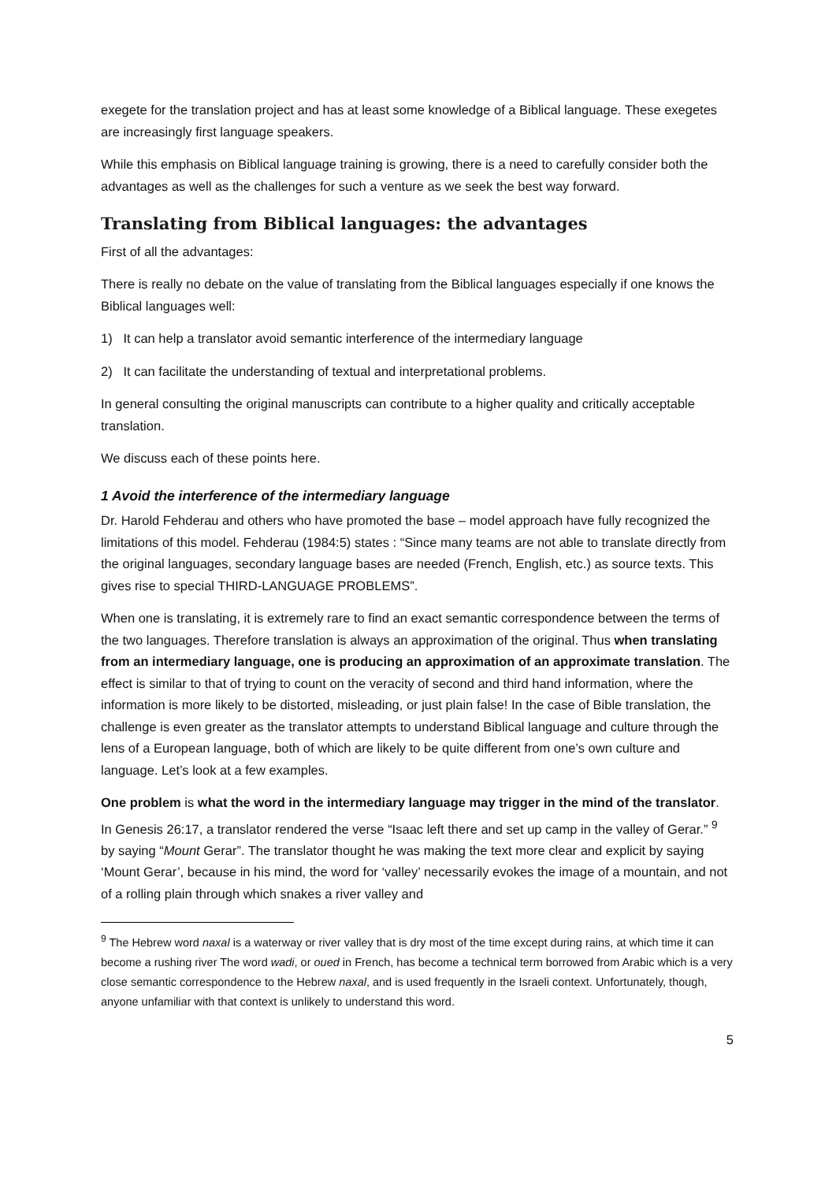exegete for the translation project and has at least some knowledge of a Biblical language. These exegetes are increasingly first language speakers.
While this emphasis on Biblical language training is growing, there is a need to carefully consider both the advantages as well as the challenges for such a venture as we seek the best way forward.
Translating from Biblical languages: the advantages
First of all the advantages:
There is really no debate on the value of translating from the Biblical languages especially if one knows the Biblical languages well:
1) It can help a translator avoid semantic interference of the intermediary language
2) It can facilitate the understanding of textual and interpretational problems.
In general consulting the original manuscripts can contribute to a higher quality and critically acceptable translation.
We discuss each of these points here.
1 Avoid the interference of the intermediary language
Dr. Harold Fehderau and others who have promoted the base – model approach have fully recognized the limitations of this model. Fehderau (1984:5) states : “Since many teams are not able to translate directly from the original languages, secondary language bases are needed (French, English, etc.) as source texts. This gives rise to special THIRD-LANGUAGE PROBLEMS”.
When one is translating, it is extremely rare to find an exact semantic correspondence between the terms of the two languages. Therefore translation is always an approximation of the original. Thus when translating from an intermediary language, one is producing an approximation of an approximate translation. The effect is similar to that of trying to count on the veracity of second and third hand information, where the information is more likely to be distorted, misleading, or just plain false! In the case of Bible translation, the challenge is even greater as the translator attempts to understand Biblical language and culture through the lens of a European language, both of which are likely to be quite different from one’s own culture and language. Let’s look at a few examples.
One problem is what the word in the intermediary language may trigger in the mind of the translator. In Genesis 26:17, a translator rendered the verse “Isaac left there and set up camp in the valley of Gerar.” <sup>9</sup> by saying “Mount Gerar”. The translator thought he was making the text more clear and explicit by saying ‘Mount Gerar’, because in his mind, the word for ‘valley’ necessarily evokes the image of a mountain, and not of a rolling plain through which snakes a river valley and
<sup>9</sup> The Hebrew word naxal is a waterway or river valley that is dry most of the time except during rains, at which time it can become a rushing river The word wadi, or oued in French, has become a technical term borrowed from Arabic which is a very close semantic correspondence to the Hebrew naxal, and is used frequently in the Israeli context. Unfortunately, though, anyone unfamiliar with that context is unlikely to understand this word.
5